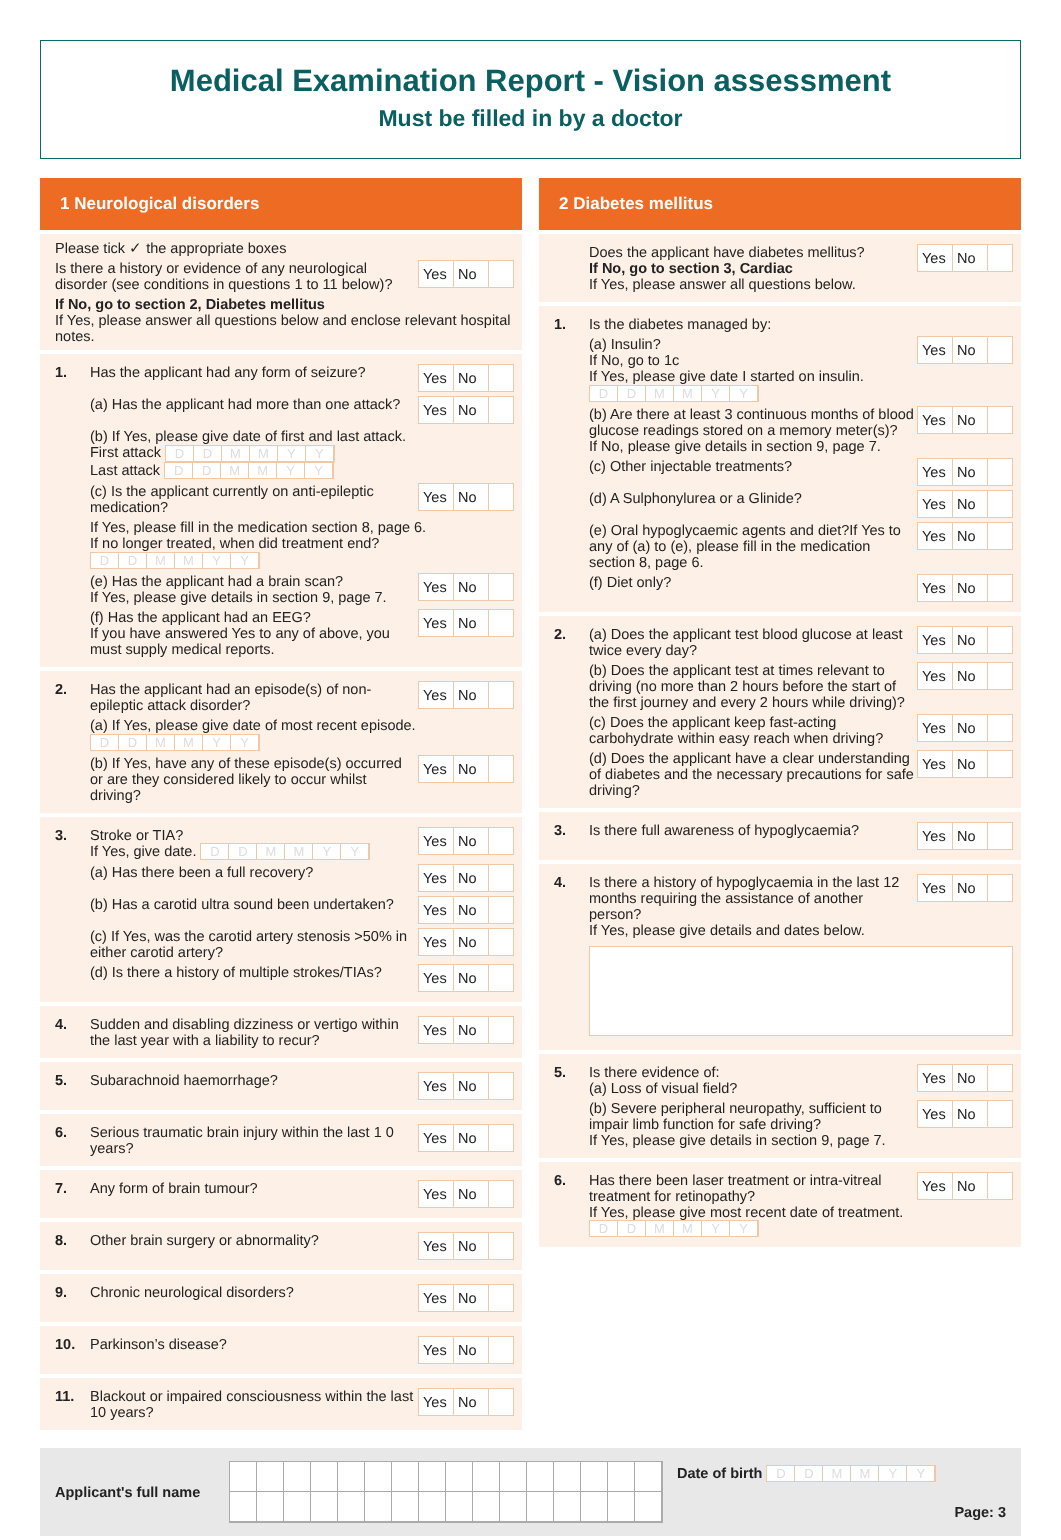Medical Examination Report - Vision assessment
Must be filled in by a doctor
1 Neurological disorders
Please tick ✓ the appropriate boxes
Is there a history or evidence of any neurological disorder (see conditions in questions 1 to 11 below)?
Yes No
If No, go to section 2, Diabetes mellitus
If Yes, please answer all questions below and enclose relevant hospital notes.
1. Has the applicant had any form of seizure?
Yes No
(a) Has the applicant had more than one attack?
Yes No
(b) If Yes, please give date of first and last attack.
First attack DDMMYY
Last attack DDMMYY
(c) Is the applicant currently on anti-epileptic medication?
Yes No
If Yes, please fill in the medication section 8, page 6.
If no longer treated, when did treatment end? DDMMYY
(e) Has the applicant had a brain scan?
If Yes, please give details in section 9, page 7.
Yes No
(f) Has the applicant had an EEG?
If you have answered Yes to any of above, you must supply medical reports.
Yes No
2. Has the applicant had an episode(s) of non-epileptic attack disorder?
Yes No
(a) If Yes, please give date of most recent episode. DDMMYY
(b) If Yes, have any of these episode(s) occurred or are they considered likely to occur whilst driving?
Yes No
3. Stroke or TIA?
If Yes, give date. DDMMYY
Yes No
(a) Has there been a full recovery?
Yes No
(b) Has a carotid ultra sound been undertaken?
Yes No
(c) If Yes, was the carotid artery stenosis >50% in either carotid artery?
Yes No
(d) Is there a history of multiple strokes/TIAs?
Yes No
4. Sudden and disabling dizziness or vertigo within the last year with a liability to recur?
Yes No
5. Subarachnoid haemorrhage?
Yes No
6. Serious traumatic brain injury within the last 1 0 years?
Yes No
7. Any form of brain tumour?
Yes No
8. Other brain surgery or abnormality?
Yes No
9. Chronic neurological disorders?
Yes No
10. Parkinson’s disease?
Yes No
11. Blackout or impaired consciousness within the last 10 years?
Yes No
2 Diabetes mellitus
Does the applicant have diabetes mellitus?
If No, go to section 3, Cardiac
If Yes, please answer all questions below.
Yes No
1. Is the diabetes managed by:
(a) Insulin?
If No, go to 1c
If Yes, please give date I started on insulin. DDMMYY
Yes No
(b) Are there at least 3 continuous months of blood glucose readings stored on a memory meter(s)?
If No, please give details in section 9, page 7.
Yes No
(c) Other injectable treatments?
Yes No
(d) A Sulphonylurea or a Glinide?
Yes No
(e) Oral hypoglycaemic agents and diet?If Yes to any of (a) to (e), please fill in the medication section 8, page 6.
Yes No
(f) Diet only?
Yes No
2. (a) Does the applicant test blood glucose at least twice every day?
Yes No
(b) Does the applicant test at times relevant to driving (no more than 2 hours before the start of the first journey and every 2 hours while driving)?
Yes No
(c) Does the applicant keep fast-acting carbohydrate within easy reach when driving?
Yes No
(d) Does the applicant have a clear understanding of diabetes and the necessary precautions for safe driving?
Yes No
3. Is there full awareness of hypoglycaemia?
Yes No
4. Is there a history of hypoglycaemia in the last 12 months requiring the assistance of another person?
If Yes, please give details and dates below.
Yes No
5. Is there evidence of:
(a) Loss of visual field?
Yes No
(b) Severe peripheral neuropathy, sufficient to impair limb function for safe driving?
If Yes, please give details in section 9, page 7.
Yes No
6. Has there been laser treatment or intra-vitreal treatment for retinopathy?
If Yes, please give most recent date of treatment. DDMMYY
Yes No
Applicant's full name
Date of birth DDMMYY
Page: 3